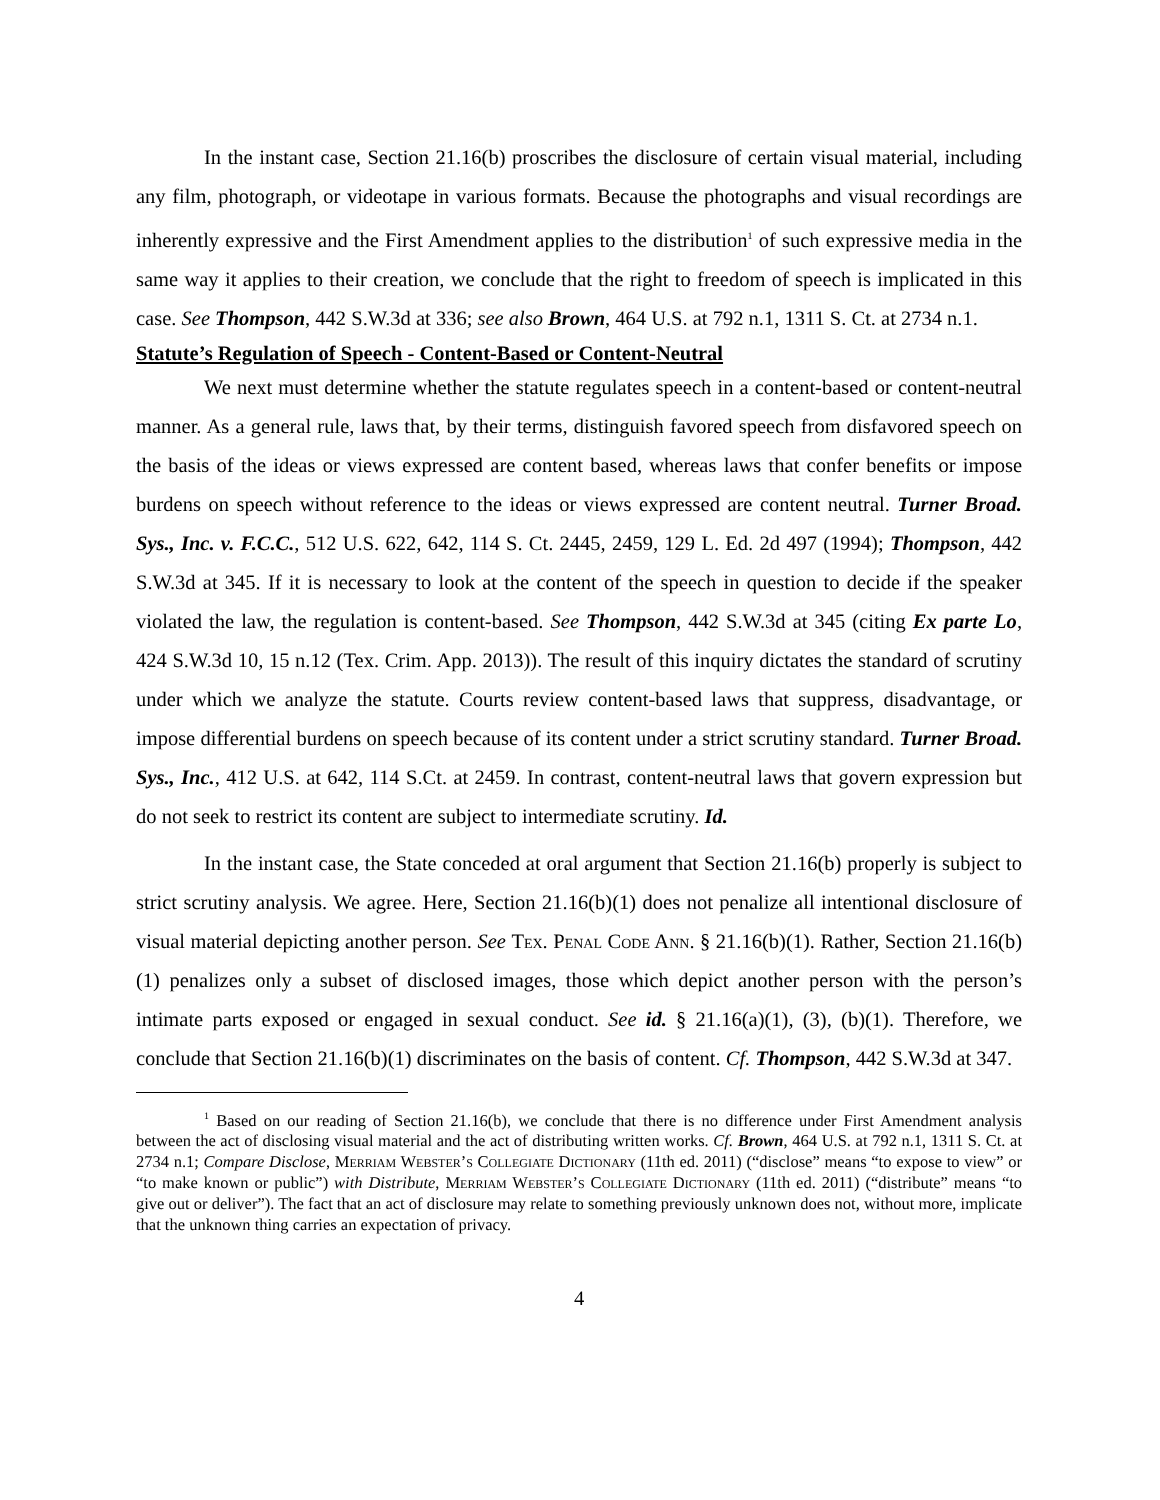In the instant case, Section 21.16(b) proscribes the disclosure of certain visual material, including any film, photograph, or videotape in various formats. Because the photographs and visual recordings are inherently expressive and the First Amendment applies to the distribution<sup>1</sup> of such expressive media in the same way it applies to their creation, we conclude that the right to freedom of speech is implicated in this case. See Thompson, 442 S.W.3d at 336; see also Brown, 464 U.S. at 792 n.1, 1311 S. Ct. at 2734 n.1.
Statute’s Regulation of Speech - Content-Based or Content-Neutral
We next must determine whether the statute regulates speech in a content-based or content-neutral manner. As a general rule, laws that, by their terms, distinguish favored speech from disfavored speech on the basis of the ideas or views expressed are content based, whereas laws that confer benefits or impose burdens on speech without reference to the ideas or views expressed are content neutral. Turner Broad. Sys., Inc. v. F.C.C., 512 U.S. 622, 642, 114 S. Ct. 2445, 2459, 129 L. Ed. 2d 497 (1994); Thompson, 442 S.W.3d at 345. If it is necessary to look at the content of the speech in question to decide if the speaker violated the law, the regulation is content-based. See Thompson, 442 S.W.3d at 345 (citing Ex parte Lo, 424 S.W.3d 10, 15 n.12 (Tex. Crim. App. 2013)). The result of this inquiry dictates the standard of scrutiny under which we analyze the statute. Courts review content-based laws that suppress, disadvantage, or impose differential burdens on speech because of its content under a strict scrutiny standard. Turner Broad. Sys., Inc., 412 U.S. at 642, 114 S.Ct. at 2459. In contrast, content-neutral laws that govern expression but do not seek to restrict its content are subject to intermediate scrutiny. Id.
In the instant case, the State conceded at oral argument that Section 21.16(b) properly is subject to strict scrutiny analysis. We agree. Here, Section 21.16(b)(1) does not penalize all intentional disclosure of visual material depicting another person. See Tex. Penal Code Ann. § 21.16(b)(1). Rather, Section 21.16(b)(1) penalizes only a subset of disclosed images, those which depict another person with the person’s intimate parts exposed or engaged in sexual conduct. See id. § 21.16(a)(1), (3), (b)(1). Therefore, we conclude that Section 21.16(b)(1) discriminates on the basis of content. Cf. Thompson, 442 S.W.3d at 347.
<sup>1</sup> Based on our reading of Section 21.16(b), we conclude that there is no difference under First Amendment analysis between the act of disclosing visual material and the act of distributing written works. Cf. Brown, 464 U.S. at 792 n.1, 1311 S. Ct. at 2734 n.1; Compare Disclose, Merriam Webster’s Collegiate Dictionary (11th ed. 2011) (“disclose” means “to expose to view” or “to make known or public”) with Distribute, Merriam Webster’s Collegiate Dictionary (11th ed. 2011) (“distribute” means “to give out or deliver”). The fact that an act of disclosure may relate to something previously unknown does not, without more, implicate that the unknown thing carries an expectation of privacy.
4